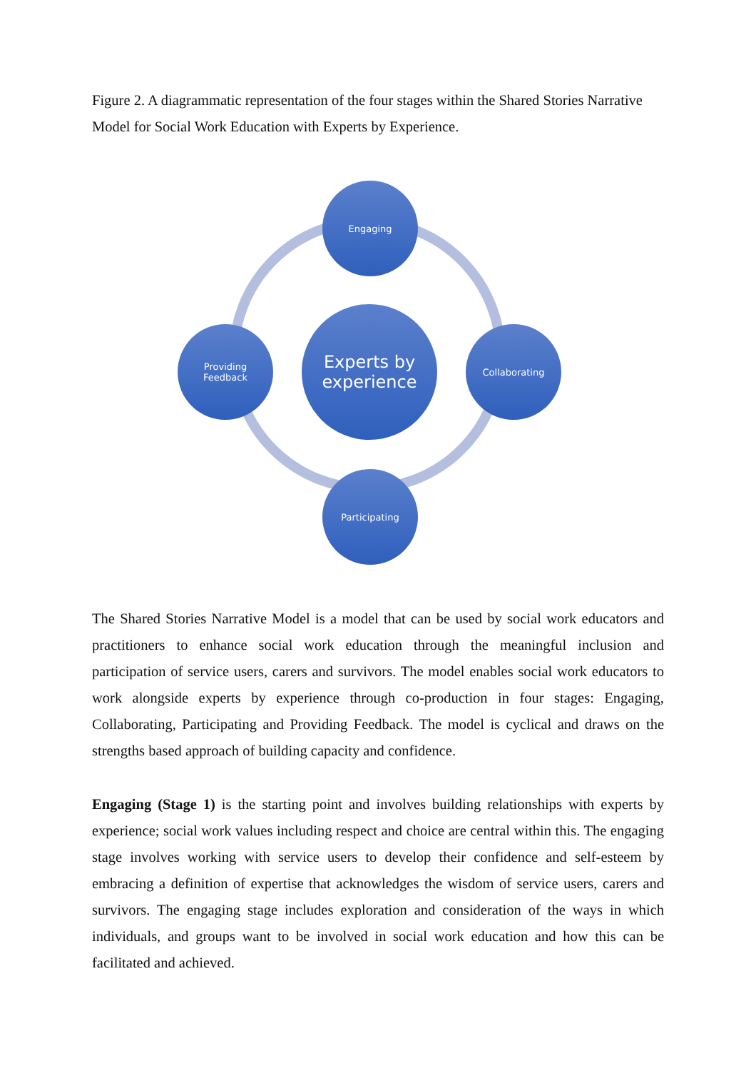Figure 2. A diagrammatic representation of the four stages within the Shared Stories Narrative Model for Social Work Education with Experts by Experience.
Engaging
Experts by
experience
Providing
Feedback
Collaborating
Participating
The Shared Stories Narrative Model is a model that can be used by social work educators and practitioners to enhance social work education through the meaningful inclusion and participation of service users, carers and survivors. The model enables social work educators to work alongside experts by experience through co-production in four stages: Engaging, Collaborating, Participating and Providing Feedback. The model is cyclical and draws on the strengths based approach of building capacity and confidence.
Engaging (Stage 1) is the starting point and involves building relationships with experts by experience; social work values including respect and choice are central within this. The engaging stage involves working with service users to develop their confidence and self-esteem by embracing a definition of expertise that acknowledges the wisdom of service users, carers and survivors. The engaging stage includes exploration and consideration of the ways in which individuals, and groups want to be involved in social work education and how this can be facilitated and achieved.